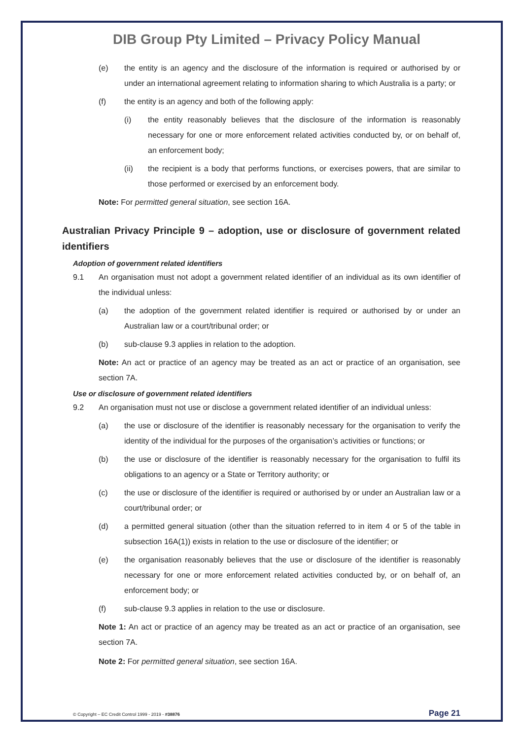DIB Group Pty Limited – Privacy Policy Manual
(e) the entity is an agency and the disclosure of the information is required or authorised by or under an international agreement relating to information sharing to which Australia is a party; or
(f) the entity is an agency and both of the following apply:
(i) the entity reasonably believes that the disclosure of the information is reasonably necessary for one or more enforcement related activities conducted by, or on behalf of, an enforcement body;
(ii) the recipient is a body that performs functions, or exercises powers, that are similar to those performed or exercised by an enforcement body.
Note: For permitted general situation, see section 16A.
Australian Privacy Principle 9 – adoption, use or disclosure of government related identifiers
Adoption of government related identifiers
9.1 An organisation must not adopt a government related identifier of an individual as its own identifier of the individual unless:
(a) the adoption of the government related identifier is required or authorised by or under an Australian law or a court/tribunal order; or
(b) sub-clause 9.3 applies in relation to the adoption.
Note: An act or practice of an agency may be treated as an act or practice of an organisation, see section 7A.
Use or disclosure of government related identifiers
9.2 An organisation must not use or disclose a government related identifier of an individual unless:
(a) the use or disclosure of the identifier is reasonably necessary for the organisation to verify the identity of the individual for the purposes of the organisation’s activities or functions; or
(b) the use or disclosure of the identifier is reasonably necessary for the organisation to fulfil its obligations to an agency or a State or Territory authority; or
(c) the use or disclosure of the identifier is required or authorised by or under an Australian law or a court/tribunal order; or
(d) a permitted general situation (other than the situation referred to in item 4 or 5 of the table in subsection 16A(1)) exists in relation to the use or disclosure of the identifier; or
(e) the organisation reasonably believes that the use or disclosure of the identifier is reasonably necessary for one or more enforcement related activities conducted by, or on behalf of, an enforcement body; or
(f) sub-clause 9.3 applies in relation to the use or disclosure.
Note 1: An act or practice of an agency may be treated as an act or practice of an organisation, see section 7A.
Note 2: For permitted general situation, see section 16A.
© Copyright – EC Credit Control 1999 - 2019 - #38876 Page 21